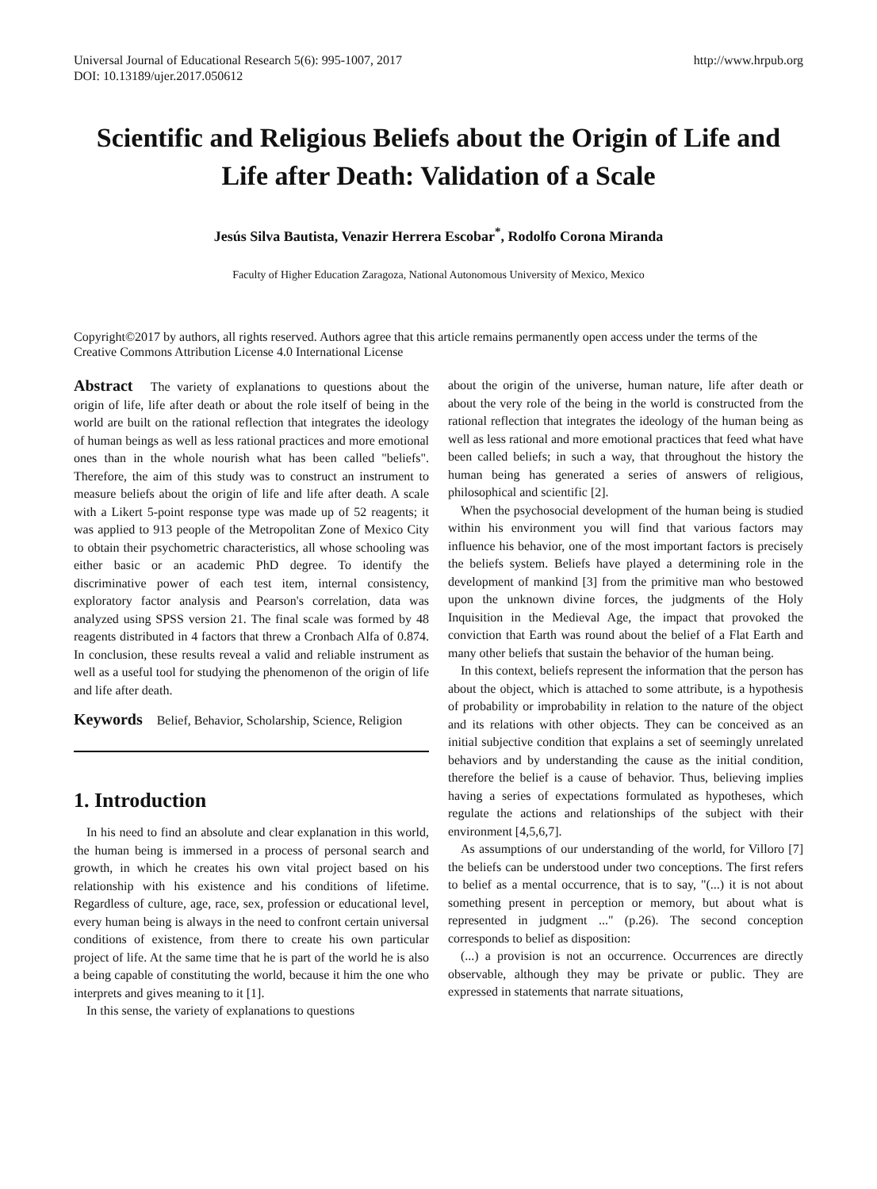Universal Journal of Educational Research 5(6): 995-1007, 2017
DOI: 10.13189/ujer.2017.050612
http://www.hrpub.org
Scientific and Religious Beliefs about the Origin of Life and Life after Death: Validation of a Scale
Jesús Silva Bautista, Venazir Herrera Escobar<sup>*</sup>, Rodolfo Corona Miranda
Faculty of Higher Education Zaragoza, National Autonomous University of Mexico, Mexico
Copyright©2017 by authors, all rights reserved. Authors agree that this article remains permanently open access under the terms of the Creative Commons Attribution License 4.0 International License
Abstract The variety of explanations to questions about the origin of life, life after death or about the role itself of being in the world are built on the rational reflection that integrates the ideology of human beings as well as less rational practices and more emotional ones than in the whole nourish what has been called "beliefs". Therefore, the aim of this study was to construct an instrument to measure beliefs about the origin of life and life after death. A scale with a Likert 5-point response type was made up of 52 reagents; it was applied to 913 people of the Metropolitan Zone of Mexico City to obtain their psychometric characteristics, all whose schooling was either basic or an academic PhD degree. To identify the discriminative power of each test item, internal consistency, exploratory factor analysis and Pearson's correlation, data was analyzed using SPSS version 21. The final scale was formed by 48 reagents distributed in 4 factors that threw a Cronbach Alfa of 0.874. In conclusion, these results reveal a valid and reliable instrument as well as a useful tool for studying the phenomenon of the origin of life and life after death.
Keywords Belief, Behavior, Scholarship, Science, Religion
1. Introduction
In his need to find an absolute and clear explanation in this world, the human being is immersed in a process of personal search and growth, in which he creates his own vital project based on his relationship with his existence and his conditions of lifetime. Regardless of culture, age, race, sex, profession or educational level, every human being is always in the need to confront certain universal conditions of existence, from there to create his own particular project of life. At the same time that he is part of the world he is also a being capable of constituting the world, because it him the one who interprets and gives meaning to it [1].
In this sense, the variety of explanations to questions
about the origin of the universe, human nature, life after death or about the very role of the being in the world is constructed from the rational reflection that integrates the ideology of the human being as well as less rational and more emotional practices that feed what have been called beliefs; in such a way, that throughout the history the human being has generated a series of answers of religious, philosophical and scientific [2].
When the psychosocial development of the human being is studied within his environment you will find that various factors may influence his behavior, one of the most important factors is precisely the beliefs system. Beliefs have played a determining role in the development of mankind [3] from the primitive man who bestowed upon the unknown divine forces, the judgments of the Holy Inquisition in the Medieval Age, the impact that provoked the conviction that Earth was round about the belief of a Flat Earth and many other beliefs that sustain the behavior of the human being.
In this context, beliefs represent the information that the person has about the object, which is attached to some attribute, is a hypothesis of probability or improbability in relation to the nature of the object and its relations with other objects. They can be conceived as an initial subjective condition that explains a set of seemingly unrelated behaviors and by understanding the cause as the initial condition, therefore the belief is a cause of behavior. Thus, believing implies having a series of expectations formulated as hypotheses, which regulate the actions and relationships of the subject with their environment [4,5,6,7].
As assumptions of our understanding of the world, for Villoro [7] the beliefs can be understood under two conceptions. The first refers to belief as a mental occurrence, that is to say, "(...) it is not about something present in perception or memory, but about what is represented in judgment ..." (p.26). The second conception corresponds to belief as disposition:
(...) a provision is not an occurrence. Occurrences are directly observable, although they may be private or public. They are expressed in statements that narrate situations,